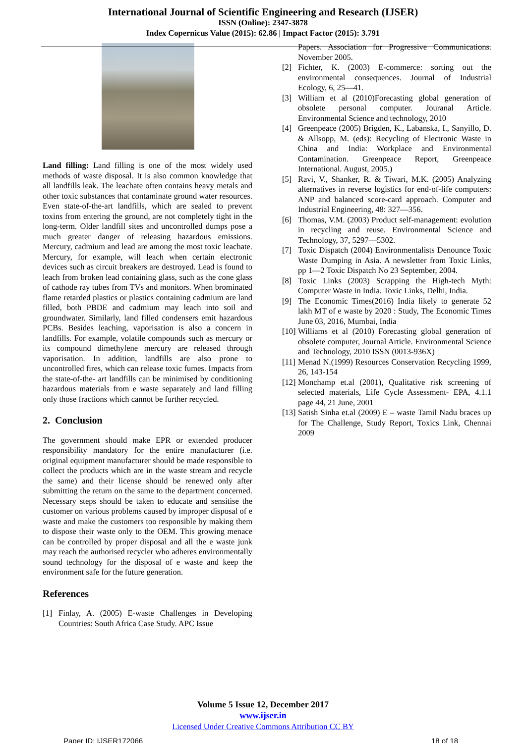International Journal of Scientific Engineering and Research (IJSER)
ISSN (Online): 2347-3878
Index Copernicus Value (2015): 62.86 | Impact Factor (2015): 3.791
Land filling: Land filling is one of the most widely used methods of waste disposal. It is also common knowledge that all landfills leak. The leachate often contains heavy metals and other toxic substances that contaminate ground water resources. Even state-of-the-art landfills, which are sealed to prevent toxins from entering the ground, are not completely tight in the long-term. Older landfill sites and uncontrolled dumps pose a much greater danger of releasing hazardous emissions. Mercury, cadmium and lead are among the most toxic leachate. Mercury, for example, will leach when certain electronic devices such as circuit breakers are destroyed. Lead is found to leach from broken lead containing glass, such as the cone glass of cathode ray tubes from TVs and monitors. When brominated flame retarded plastics or plastics containing cadmium are land filled, both PBDE and cadmium may leach into soil and groundwater. Similarly, land filled condensers emit hazardous PCBs. Besides leaching, vaporisation is also a concern in landfills. For example, volatile compounds such as mercury or its compound dimethylene mercury are released through vaporisation. In addition, landfills are also prone to uncontrolled fires, which can release toxic fumes. Impacts from the state-of-the- art landfills can be minimised by conditioning hazardous materials from e waste separately and land filling only those fractions which cannot be further recycled.
2. Conclusion
The government should make EPR or extended producer responsibility mandatory for the entire manufacturer (i.e. original equipment manufacturer should be made responsible to collect the products which are in the waste stream and recycle the same) and their license should be renewed only after submitting the return on the same to the department concerned. Necessary steps should be taken to educate and sensitise the customer on various problems caused by improper disposal of e waste and make the customers too responsible by making them to dispose their waste only to the OEM. This growing menace can be controlled by proper disposal and all the e waste junk may reach the authorised recycler who adheres environmentally sound technology for the disposal of e waste and keep the environment safe for the future generation.
References
[1] Finlay, A. (2005) E-waste Challenges in Developing Countries: South Africa Case Study. APC Issue
Papers. Association for Progressive Communications. November 2005.
[2] Fichter, K. (2003) E-commerce: sorting out the environmental consequences. Journal of Industrial Ecology, 6, 25—41.
[3] William et al (2010)Forecasting global generation of obsolete personal computer. Jouranal Article. Environmental Science and technology, 2010
[4] Greenpeace (2005) Brigden, K., Labanska, I., Sanyillo, D. & Allsopp, M. (eds): Recycling of Electronic Waste in China and India: Workplace and Environmental Contamination. Greenpeace Report, Greenpeace International. August, 2005.)
[5] Ravi, V., Shanker, R. & Tiwari, M.K. (2005) Analyzing alternatives in reverse logistics for end-of-life computers: ANP and balanced score-card approach. Computer and Industrial Engineering, 48: 327—356.
[6] Thomas, V.M. (2003) Product self-management: evolution in recycling and reuse. Environmental Science and Technology, 37, 5297—5302.
[7] Toxic Dispatch (2004) Environmentalists Denounce Toxic Waste Dumping in Asia. A newsletter from Toxic Links, pp 1—2 Toxic Dispatch No 23 September, 2004.
[8] Toxic Links (2003) Scrapping the High-tech Myth: Computer Waste in India. Toxic Links, Delhi, India.
[9] The Economic Times(2016) India likely to generate 52 lakh MT of e waste by 2020 : Study, The Economic Times June 03, 2016, Mumbai, India
[10] Williams et al (2010) Forecasting global generation of obsolete computer, Journal Article. Environmental Science and Technology, 2010 ISSN (0013-936X)
[11] Menad N.(1999) Resources Conservation Recycling 1999, 26, 143-154
[12] Monchamp et.al (2001), Qualitative risk screening of selected materials, Life Cycle Assessment- EPA, 4.1.1 page 44, 21 June, 2001
[13] Satish Sinha et.al (2009) E – waste Tamil Nadu braces up for The Challenge, Study Report, Toxics Link, Chennai 2009
Volume 5 Issue 12, December 2017
www.ijser.in
Licensed Under Creative Commons Attribution CC BY
Paper ID: IJSER172066 18 of 18